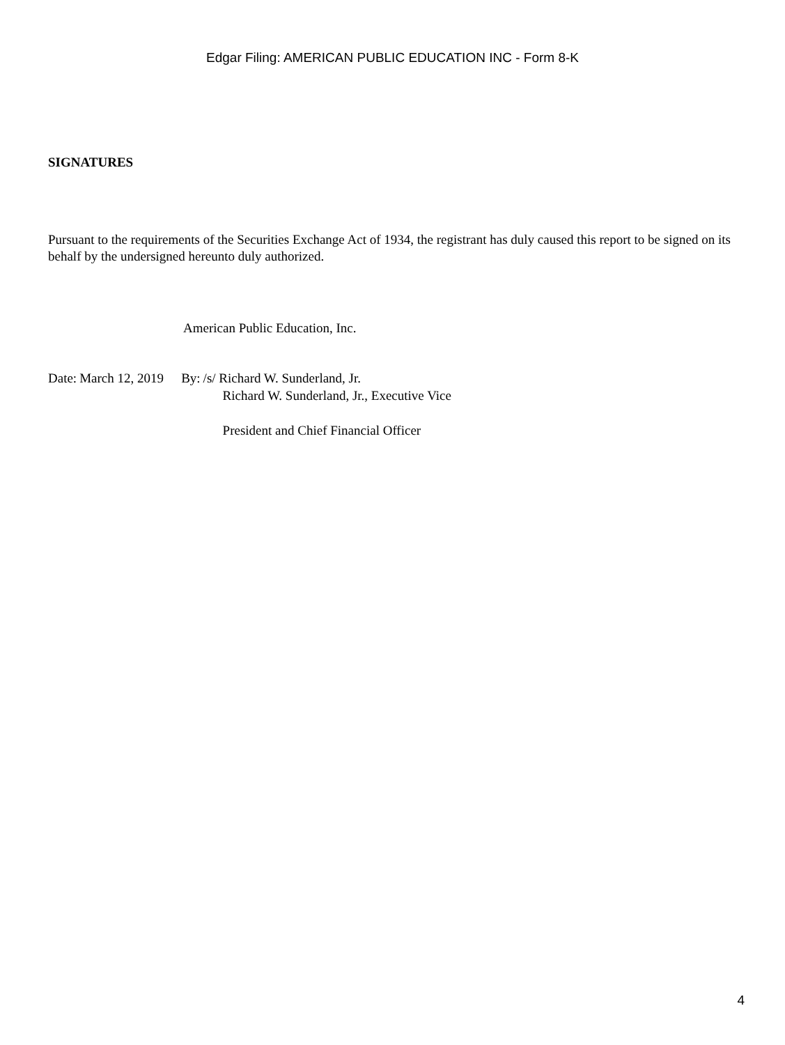Edgar Filing: AMERICAN PUBLIC EDUCATION INC - Form 8-K
SIGNATURES
Pursuant to the requirements of the Securities Exchange Act of 1934, the registrant has duly caused this report to be signed on its behalf by the undersigned hereunto duly authorized.
American Public Education, Inc.
| Date: | March 12, 2019 | By: | /s/ Richard W. Sunderland, Jr. |
| | | | Richard W. Sunderland, Jr., Executive Vice President and Chief Financial Officer |
4